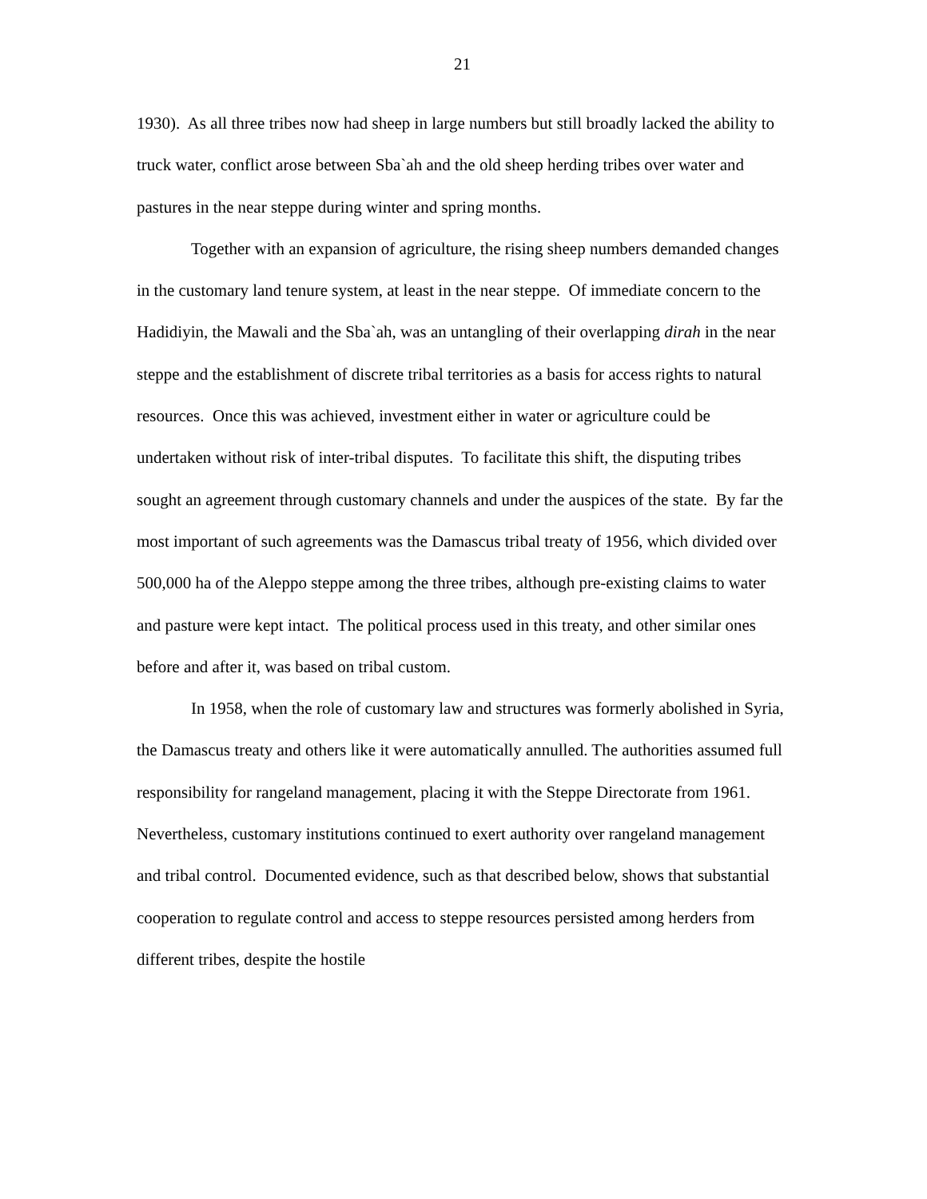21
1930). As all three tribes now had sheep in large numbers but still broadly lacked the ability to truck water, conflict arose between Sba`ah and the old sheep herding tribes over water and pastures in the near steppe during winter and spring months.
Together with an expansion of agriculture, the rising sheep numbers demanded changes in the customary land tenure system, at least in the near steppe. Of immediate concern to the Hadidiyin, the Mawali and the Sba`ah, was an untangling of their overlapping dirah in the near steppe and the establishment of discrete tribal territories as a basis for access rights to natural resources. Once this was achieved, investment either in water or agriculture could be undertaken without risk of inter-tribal disputes. To facilitate this shift, the disputing tribes sought an agreement through customary channels and under the auspices of the state. By far the most important of such agreements was the Damascus tribal treaty of 1956, which divided over 500,000 ha of the Aleppo steppe among the three tribes, although pre-existing claims to water and pasture were kept intact. The political process used in this treaty, and other similar ones before and after it, was based on tribal custom.
In 1958, when the role of customary law and structures was formerly abolished in Syria, the Damascus treaty and others like it were automatically annulled. The authorities assumed full responsibility for rangeland management, placing it with the Steppe Directorate from 1961. Nevertheless, customary institutions continued to exert authority over rangeland management and tribal control. Documented evidence, such as that described below, shows that substantial cooperation to regulate control and access to steppe resources persisted among herders from different tribes, despite the hostile